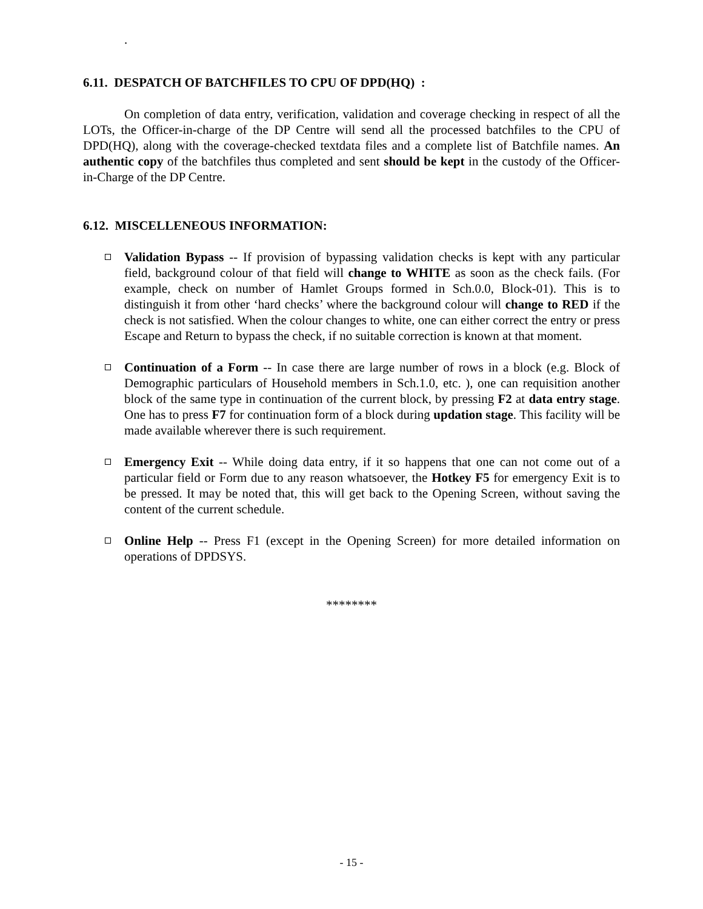.
6.11. DESPATCH OF BATCHFILES TO CPU OF DPD(HQ) :
On completion of data entry, verification, validation and coverage checking in respect of all the LOTs, the Officer-in-charge of the DP Centre will send all the processed batchfiles to the CPU of DPD(HQ), along with the coverage-checked textdata files and a complete list of Batchfile names. An authentic copy of the batchfiles thus completed and sent should be kept in the custody of the Officer-in-Charge of the DP Centre.
6.12. MISCELLENEOUS INFORMATION:
Validation Bypass -- If provision of bypassing validation checks is kept with any particular field, background colour of that field will change to WHITE as soon as the check fails. (For example, check on number of Hamlet Groups formed in Sch.0.0, Block-01). This is to distinguish it from other ‘hard checks’ where the background colour will change to RED if the check is not satisfied. When the colour changes to white, one can either correct the entry or press Escape and Return to bypass the check, if no suitable correction is known at that moment.
Continuation of a Form -- In case there are large number of rows in a block (e.g. Block of Demographic particulars of Household members in Sch.1.0, etc. ), one can requisition another block of the same type in continuation of the current block, by pressing F2 at data entry stage. One has to press F7 for continuation form of a block during updation stage. This facility will be made available wherever there is such requirement.
Emergency Exit -- While doing data entry, if it so happens that one can not come out of a particular field or Form due to any reason whatsoever, the Hotkey F5 for emergency Exit is to be pressed. It may be noted that, this will get back to the Opening Screen, without saving the content of the current schedule.
Online Help -- Press F1 (except in the Opening Screen) for more detailed information on operations of DPDSYS.
********
- 15 -